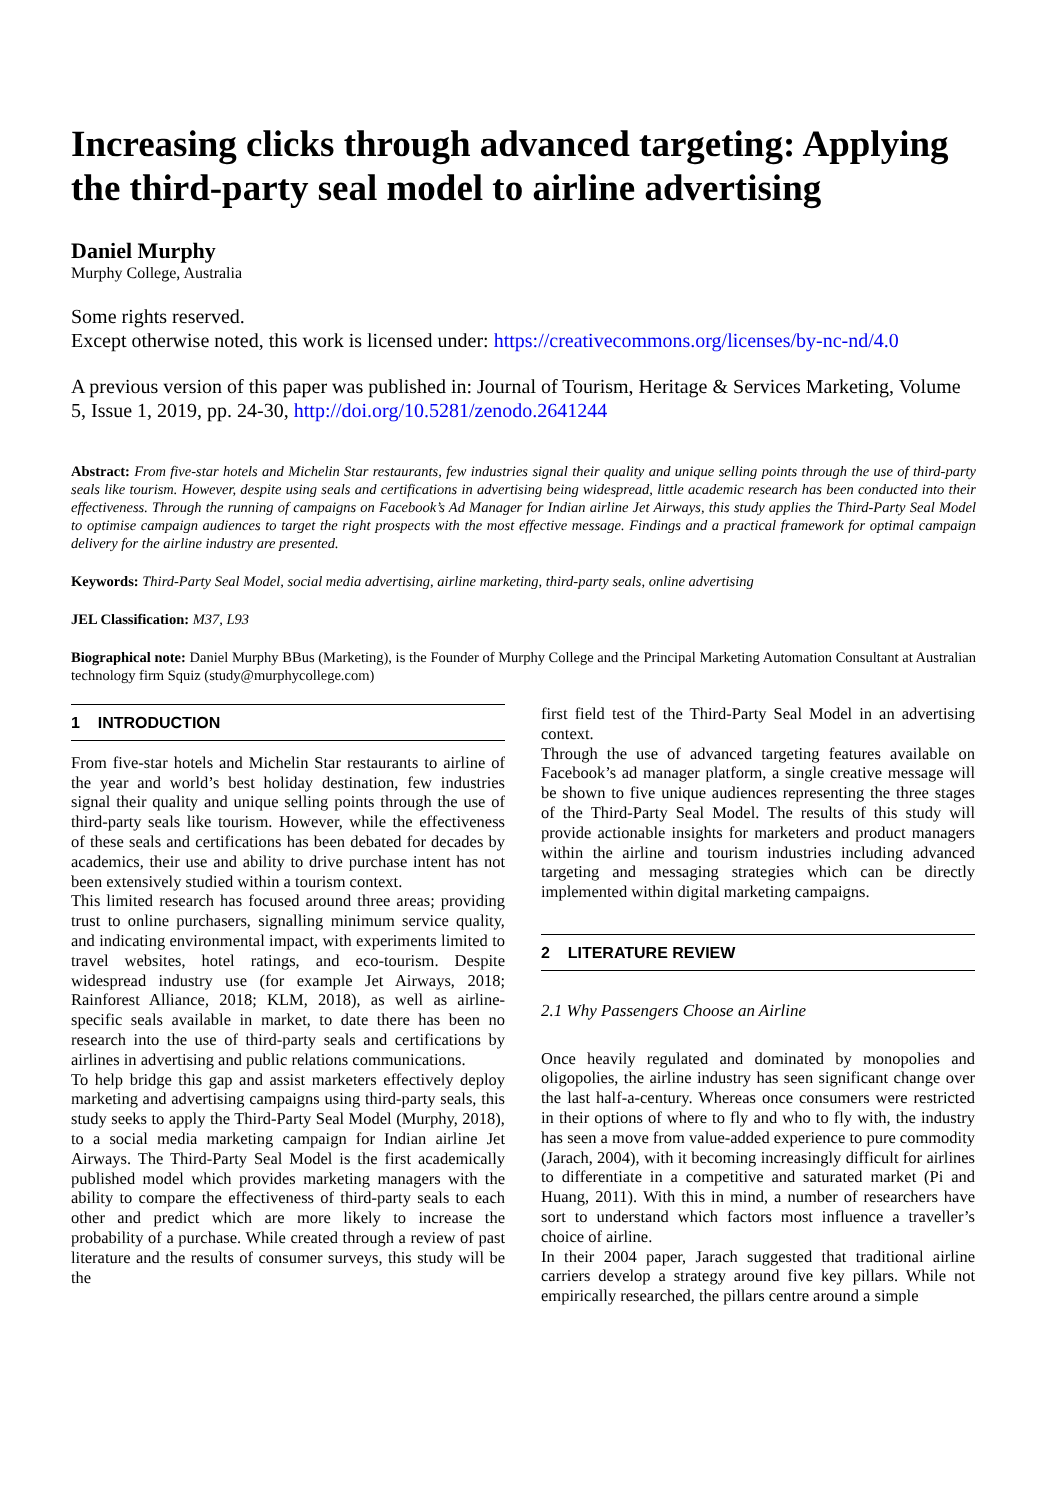Increasing clicks through advanced targeting: Applying the third-party seal model to airline advertising
Daniel Murphy
Murphy College, Australia
Some rights reserved.
Except otherwise noted, this work is licensed under: https://creativecommons.org/licenses/by-nc-nd/4.0
A previous version of this paper was published in: Journal of Tourism, Heritage & Services Marketing, Volume 5, Issue 1, 2019, pp. 24-30, http://doi.org/10.5281/zenodo.2641244
Abstract: From five-star hotels and Michelin Star restaurants, few industries signal their quality and unique selling points through the use of third-party seals like tourism. However, despite using seals and certifications in advertising being widespread, little academic research has been conducted into their effectiveness. Through the running of campaigns on Facebook’s Ad Manager for Indian airline Jet Airways, this study applies the Third-Party Seal Model to optimise campaign audiences to target the right prospects with the most effective message. Findings and a practical framework for optimal campaign delivery for the airline industry are presented.
Keywords: Third-Party Seal Model, social media advertising, airline marketing, third-party seals, online advertising
JEL Classification: M37, L93
Biographical note: Daniel Murphy BBus (Marketing), is the Founder of Murphy College and the Principal Marketing Automation Consultant at Australian technology firm Squiz (study@murphycollege.com)
1 INTRODUCTION
From five-star hotels and Michelin Star restaurants to airline of the year and world’s best holiday destination, few industries signal their quality and unique selling points through the use of third-party seals like tourism. However, while the effectiveness of these seals and certifications has been debated for decades by academics, their use and ability to drive purchase intent has not been extensively studied within a tourism context.
This limited research has focused around three areas; providing trust to online purchasers, signalling minimum service quality, and indicating environmental impact, with experiments limited to travel websites, hotel ratings, and eco-tourism. Despite widespread industry use (for example Jet Airways, 2018; Rainforest Alliance, 2018; KLM, 2018), as well as airline-specific seals available in market, to date there has been no research into the use of third-party seals and certifications by airlines in advertising and public relations communications.
To help bridge this gap and assist marketers effectively deploy marketing and advertising campaigns using third-party seals, this study seeks to apply the Third-Party Seal Model (Murphy, 2018), to a social media marketing campaign for Indian airline Jet Airways. The Third-Party Seal Model is the first academically published model which provides marketing managers with the ability to compare the effectiveness of third-party seals to each other and predict which are more likely to increase the probability of a purchase. While created through a review of past literature and the results of consumer surveys, this study will be the
first field test of the Third-Party Seal Model in an advertising context.
Through the use of advanced targeting features available on Facebook’s ad manager platform, a single creative message will be shown to five unique audiences representing the three stages of the Third-Party Seal Model. The results of this study will provide actionable insights for marketers and product managers within the airline and tourism industries including advanced targeting and messaging strategies which can be directly implemented within digital marketing campaigns.
2 LITERATURE REVIEW
2.1 Why Passengers Choose an Airline
Once heavily regulated and dominated by monopolies and oligopolies, the airline industry has seen significant change over the last half-a-century. Whereas once consumers were restricted in their options of where to fly and who to fly with, the industry has seen a move from value-added experience to pure commodity (Jarach, 2004), with it becoming increasingly difficult for airlines to differentiate in a competitive and saturated market (Pi and Huang, 2011). With this in mind, a number of researchers have sort to understand which factors most influence a traveller’s choice of airline.
In their 2004 paper, Jarach suggested that traditional airline carriers develop a strategy around five key pillars. While not empirically researched, the pillars centre around a simple